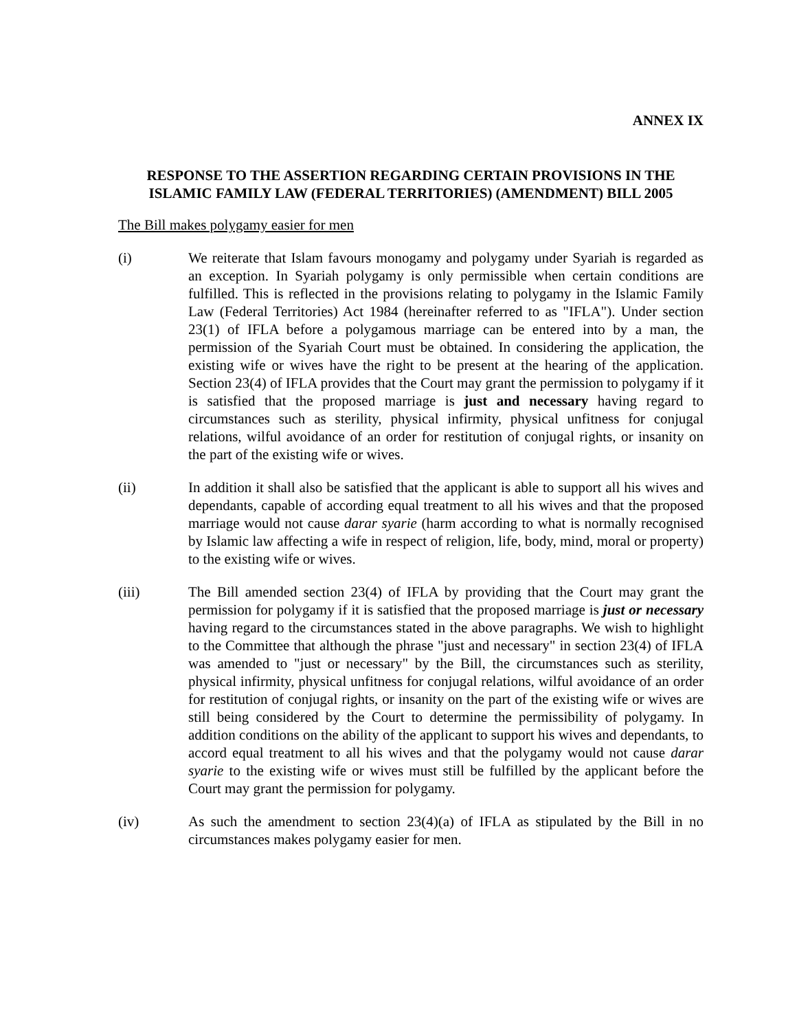ANNEX IX
RESPONSE TO THE ASSERTION REGARDING CERTAIN PROVISIONS IN THE ISLAMIC FAMILY LAW (FEDERAL TERRITORIES) (AMENDMENT) BILL 2005
The Bill makes polygamy easier for men
(i) We reiterate that Islam favours monogamy and polygamy under Syariah is regarded as an exception. In Syariah polygamy is only permissible when certain conditions are fulfilled. This is reflected in the provisions relating to polygamy in the Islamic Family Law (Federal Territories) Act 1984 (hereinafter referred to as "IFLA"). Under section 23(1) of IFLA before a polygamous marriage can be entered into by a man, the permission of the Syariah Court must be obtained. In considering the application, the existing wife or wives have the right to be present at the hearing of the application. Section 23(4) of IFLA provides that the Court may grant the permission to polygamy if it is satisfied that the proposed marriage is just and necessary having regard to circumstances such as sterility, physical infirmity, physical unfitness for conjugal relations, wilful avoidance of an order for restitution of conjugal rights, or insanity on the part of the existing wife or wives.
(ii) In addition it shall also be satisfied that the applicant is able to support all his wives and dependants, capable of according equal treatment to all his wives and that the proposed marriage would not cause darar syarie (harm according to what is normally recognised by Islamic law affecting a wife in respect of religion, life, body, mind, moral or property) to the existing wife or wives.
(iii) The Bill amended section 23(4) of IFLA by providing that the Court may grant the permission for polygamy if it is satisfied that the proposed marriage is just or necessary having regard to the circumstances stated in the above paragraphs. We wish to highlight to the Committee that although the phrase "just and necessary" in section 23(4) of IFLA was amended to "just or necessary" by the Bill, the circumstances such as sterility, physical infirmity, physical unfitness for conjugal relations, wilful avoidance of an order for restitution of conjugal rights, or insanity on the part of the existing wife or wives are still being considered by the Court to determine the permissibility of polygamy. In addition conditions on the ability of the applicant to support his wives and dependants, to accord equal treatment to all his wives and that the polygamy would not cause darar syarie to the existing wife or wives must still be fulfilled by the applicant before the Court may grant the permission for polygamy.
(iv) As such the amendment to section 23(4)(a) of IFLA as stipulated by the Bill in no circumstances makes polygamy easier for men.